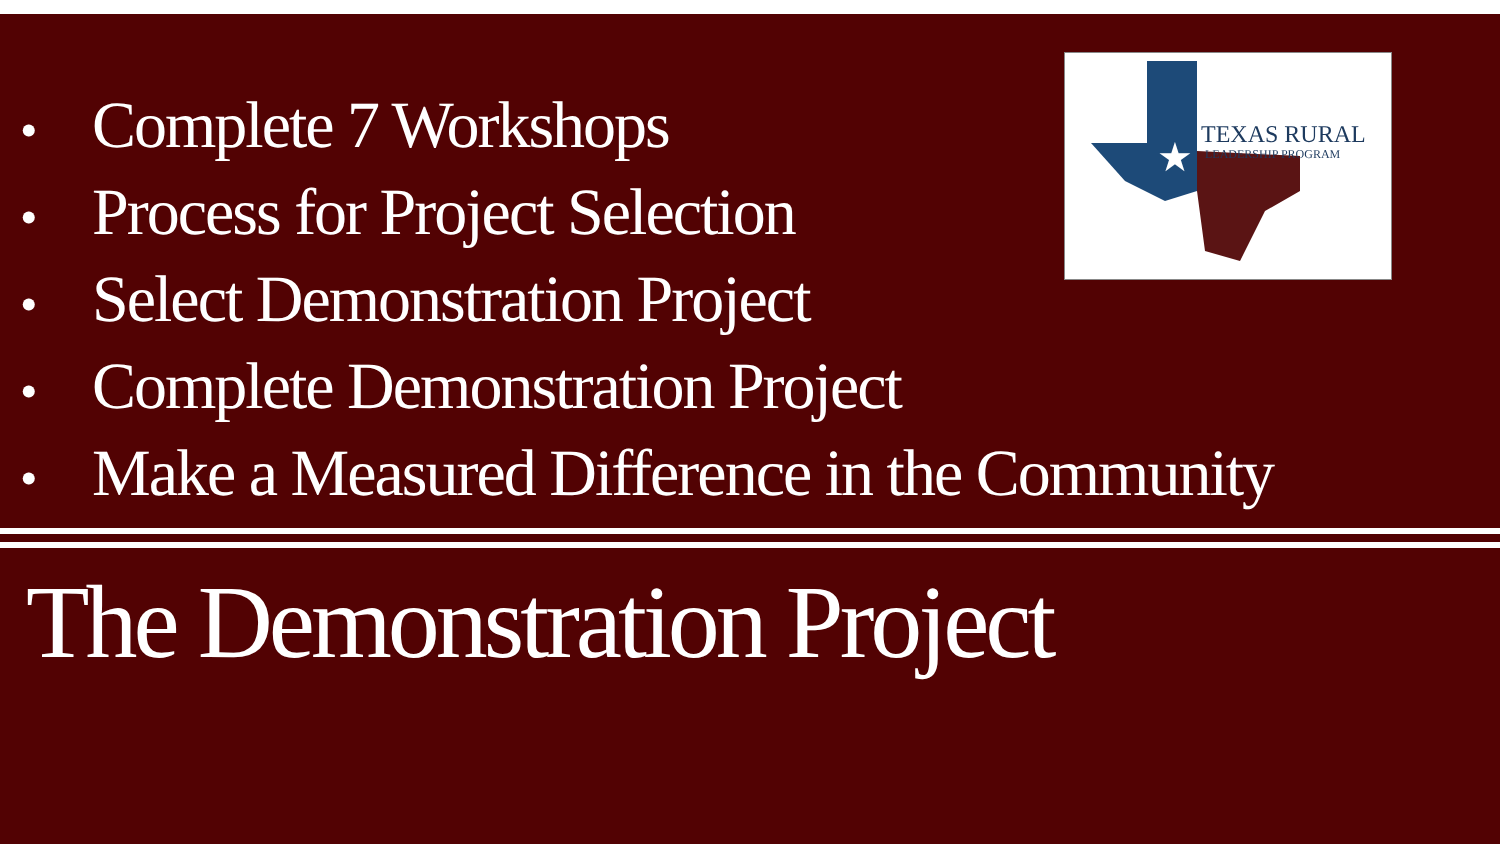• Complete 7 Workshops
• Process for Project Selection
• Select Demonstration Project
• Complete Demonstration Project
• Make a Measured Difference in the Community
★
TEXAS RURAL
LEADERSHIP PROGRAM
The Demonstration Project